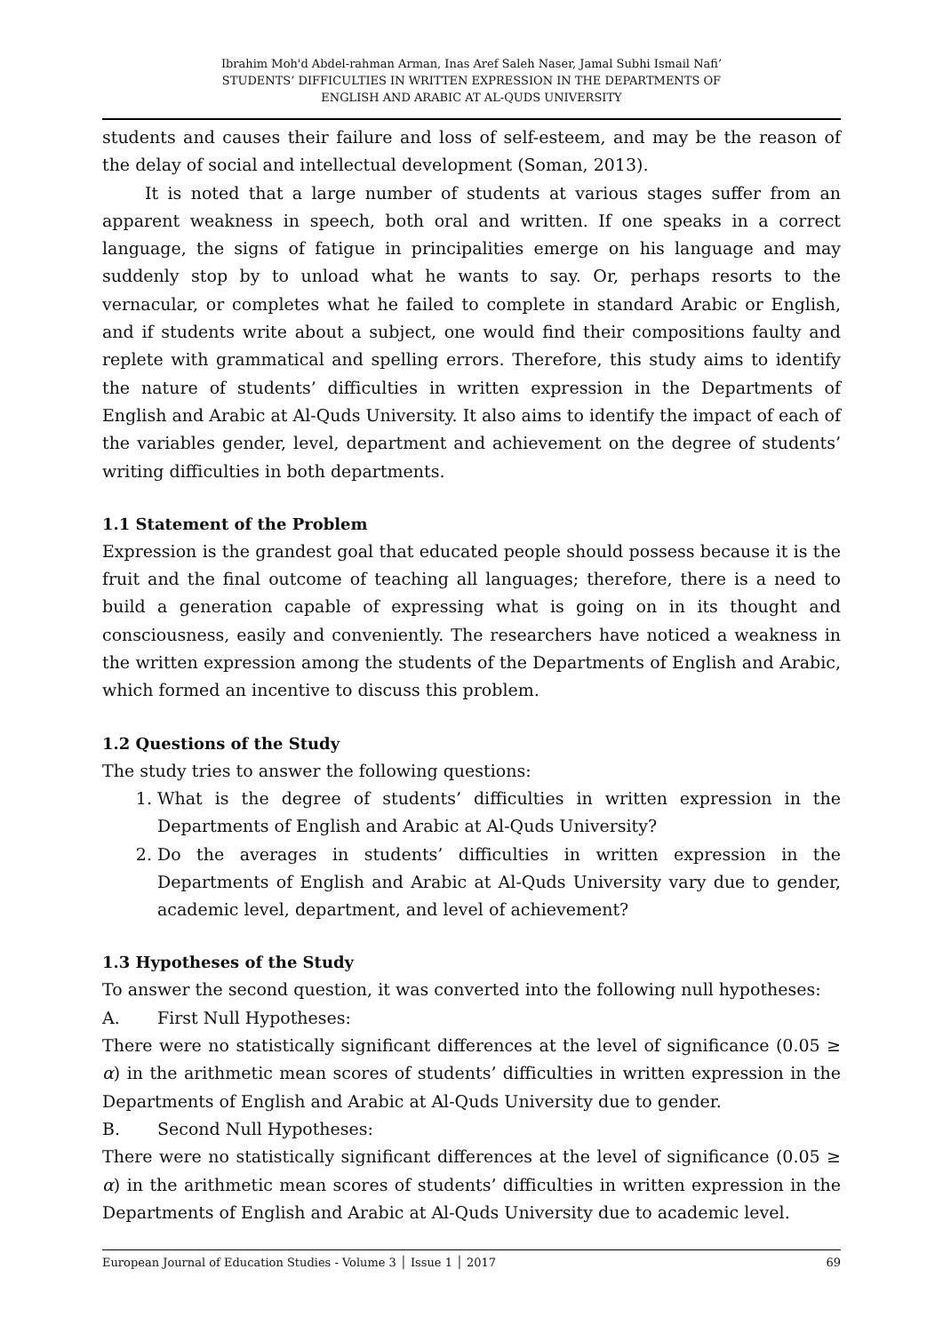Ibrahim Moh'd Abdel-rahman Arman, Inas Aref Saleh Naser, Jamal Subhi Ismail Nafi’
STUDENTS’ DIFFICULTIES IN WRITTEN EXPRESSION IN THE DEPARTMENTS OF
ENGLISH AND ARABIC AT AL-QUDS UNIVERSITY
students and causes their failure and loss of self-esteem, and may be the reason of the delay of social and intellectual development (Soman, 2013).
It is noted that a large number of students at various stages suffer from an apparent weakness in speech, both oral and written. If one speaks in a correct language, the signs of fatigue in principalities emerge on his language and may suddenly stop by to unload what he wants to say. Or, perhaps resorts to the vernacular, or completes what he failed to complete in standard Arabic or English, and if students write about a subject, one would find their compositions faulty and replete with grammatical and spelling errors. Therefore, this study aims to identify the nature of students’ difficulties in written expression in the Departments of English and Arabic at Al-Quds University. It also aims to identify the impact of each of the variables gender, level, department and achievement on the degree of students’ writing difficulties in both departments.
1.1 Statement of the Problem
Expression is the grandest goal that educated people should possess because it is the fruit and the final outcome of teaching all languages; therefore, there is a need to build a generation capable of expressing what is going on in its thought and consciousness, easily and conveniently. The researchers have noticed a weakness in the written expression among the students of the Departments of English and Arabic, which formed an incentive to discuss this problem.
1.2 Questions of the Study
The study tries to answer the following questions:
1. What is the degree of students’ difficulties in written expression in the Departments of English and Arabic at Al-Quds University?
2. Do the averages in students’ difficulties in written expression in the Departments of English and Arabic at Al-Quds University vary due to gender, academic level, department, and level of achievement?
1.3 Hypotheses of the Study
To answer the second question, it was converted into the following null hypotheses:
A. First Null Hypotheses:
There were no statistically significant differences at the level of significance (0.05 ≥ α) in the arithmetic mean scores of students’ difficulties in written expression in the Departments of English and Arabic at Al-Quds University due to gender.
B. Second Null Hypotheses:
There were no statistically significant differences at the level of significance (0.05 ≥ α) in the arithmetic mean scores of students’ difficulties in written expression in the Departments of English and Arabic at Al-Quds University due to academic level.
European Journal of Education Studies - Volume 3 │ Issue 1 │ 2017 69